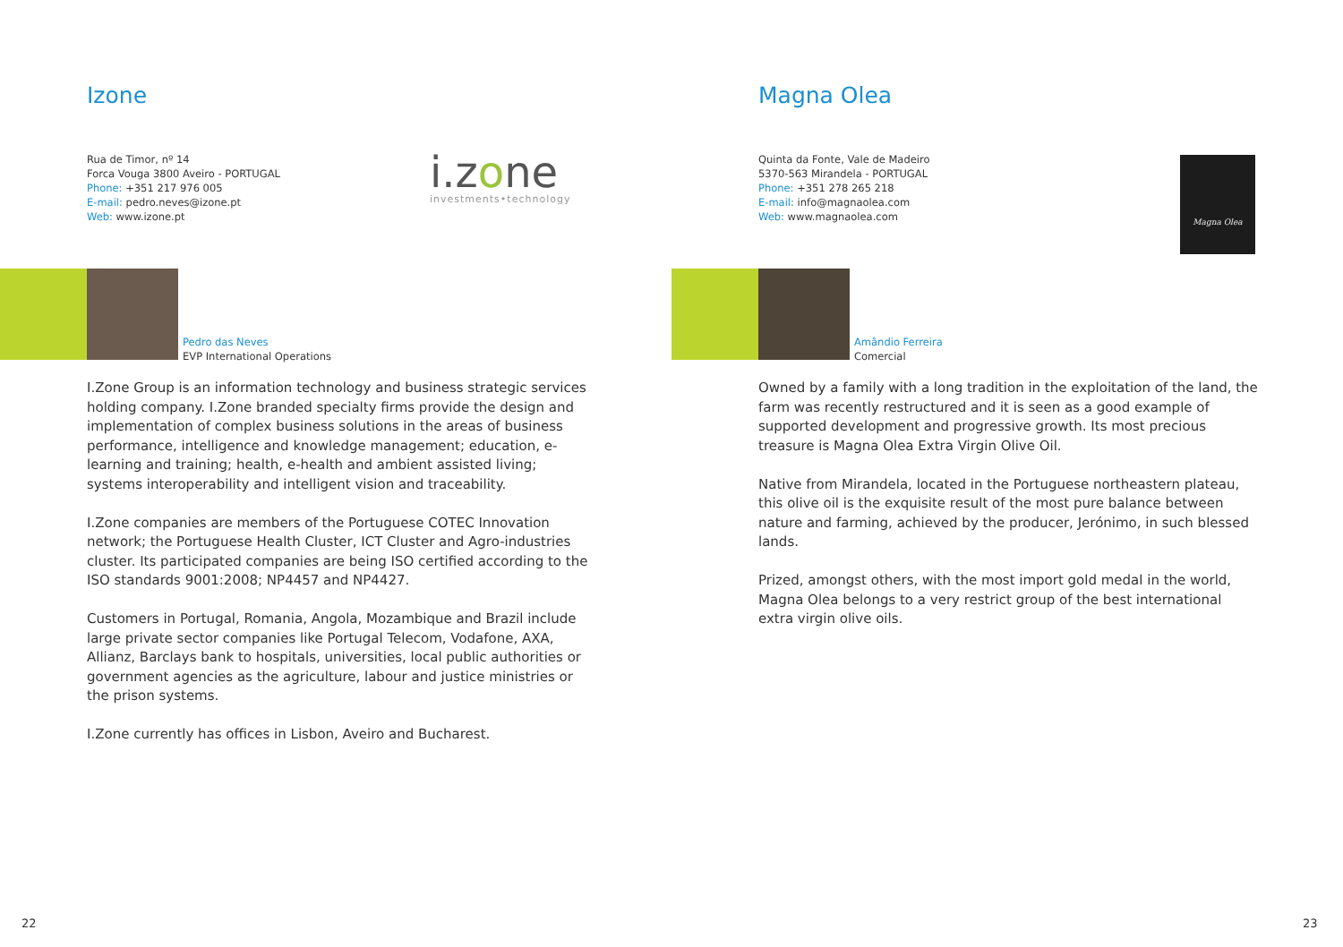Izone
Rua de Timor, nº 14
Forca Vouga 3800 Aveiro - PORTUGAL
Phone: +351 217 976 005
E-mail: pedro.neves@izone.pt
Web: www.izone.pt
i.zone
investments•technology
Pedro das Neves
EVP International Operations
I.Zone Group is an information technology and business strategic services holding company. I.Zone branded specialty firms provide the design and implementation of complex business solutions in the areas of business performance, intelligence and knowledge management; education, e-learning and training; health, e-health and ambient assisted living; systems interoperability and intelligent vision and traceability.
I.Zone companies are members of the Portuguese COTEC Innovation network; the Portuguese Health Cluster, ICT Cluster and Agro-industries cluster. Its participated companies are being ISO certified according to the ISO standards 9001:2008; NP4457 and NP4427.
Customers in Portugal, Romania, Angola, Mozambique and Brazil include large private sector companies like Portugal Telecom, Vodafone, AXA, Allianz, Barclays bank to hospitals, universities, local public authorities or government agencies as the agriculture, labour and justice ministries or the prison systems.
I.Zone currently has offices in Lisbon, Aveiro and Bucharest.
22
Magna Olea
Quinta da Fonte, Vale de Madeiro
5370-563 Mirandela - PORTUGAL
Phone: +351 278 265 218
E-mail: info@magnaolea.com
Web: www.magnaolea.com
Magna Olea
Amândio Ferreira
Comercial
Owned by a family with a long tradition in the exploitation of the land, the farm was recently restructured and it is seen as a good example of supported development and progressive growth. Its most precious treasure is Magna Olea Extra Virgin Olive Oil.
Native from Mirandela, located in the Portuguese northeastern plateau, this olive oil is the exquisite result of the most pure balance between nature and farming, achieved by the producer, Jerónimo, in such blessed lands.
Prized, amongst others, with the most import gold medal in the world, Magna Olea belongs to a very restrict group of the best international extra virgin olive oils.
23